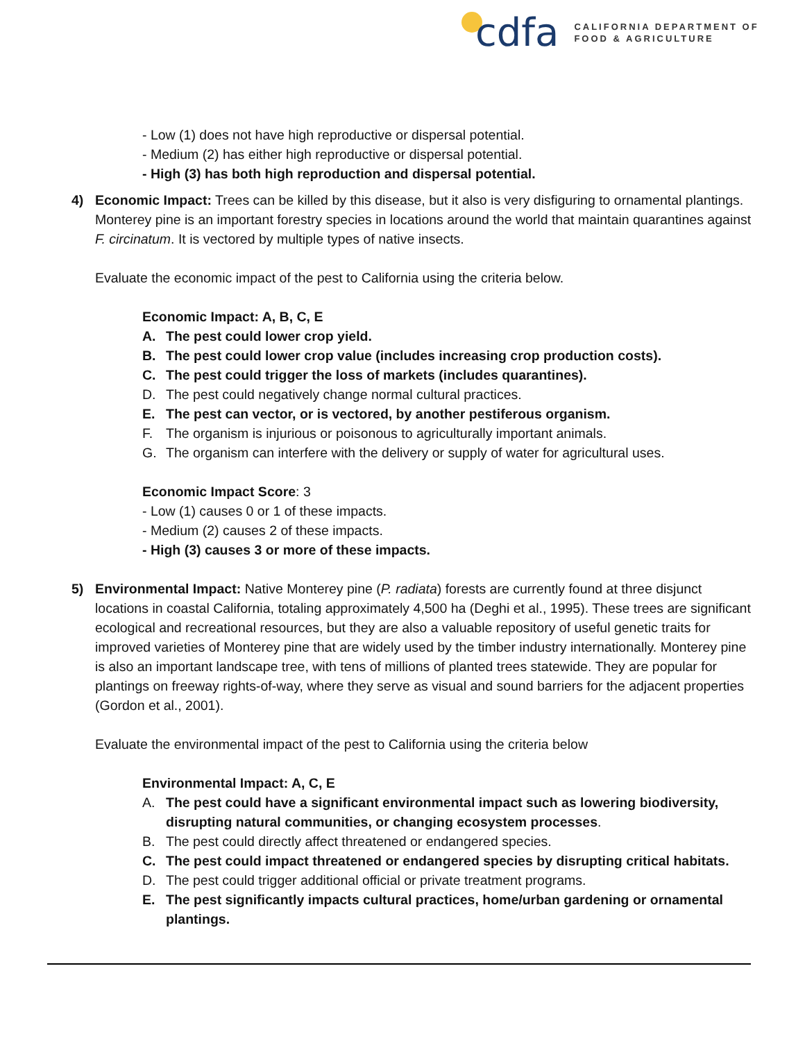cdfa
CALIFORNIA DEPARTMENT OF
FOOD & AGRICULTURE
- Low (1) does not have high reproductive or dispersal potential.
- Medium (2) has either high reproductive or dispersal potential.
- High (3) has both high reproduction and dispersal potential.
4) Economic Impact: Trees can be killed by this disease, but it also is very disfiguring to ornamental plantings. Monterey pine is an important forestry species in locations around the world that maintain quarantines against F. circinatum. It is vectored by multiple types of native insects.
Evaluate the economic impact of the pest to California using the criteria below.
Economic Impact: A, B, C, E
A. The pest could lower crop yield.
B. The pest could lower crop value (includes increasing crop production costs).
C. The pest could trigger the loss of markets (includes quarantines).
D. The pest could negatively change normal cultural practices.
E. The pest can vector, or is vectored, by another pestiferous organism.
F. The organism is injurious or poisonous to agriculturally important animals.
G. The organism can interfere with the delivery or supply of water for agricultural uses.
Economic Impact Score: 3
- Low (1) causes 0 or 1 of these impacts.
- Medium (2) causes 2 of these impacts.
- High (3) causes 3 or more of these impacts.
5) Environmental Impact: Native Monterey pine (P. radiata) forests are currently found at three disjunct locations in coastal California, totaling approximately 4,500 ha (Deghi et al., 1995). These trees are significant ecological and recreational resources, but they are also a valuable repository of useful genetic traits for improved varieties of Monterey pine that are widely used by the timber industry internationally. Monterey pine is also an important landscape tree, with tens of millions of planted trees statewide. They are popular for plantings on freeway rights-of-way, where they serve as visual and sound barriers for the adjacent properties (Gordon et al., 2001).
Evaluate the environmental impact of the pest to California using the criteria below
Environmental Impact: A, C, E
A. The pest could have a significant environmental impact such as lowering biodiversity, disrupting natural communities, or changing ecosystem processes.
B. The pest could directly affect threatened or endangered species.
C. The pest could impact threatened or endangered species by disrupting critical habitats.
D. The pest could trigger additional official or private treatment programs.
E. The pest significantly impacts cultural practices, home/urban gardening or ornamental plantings.